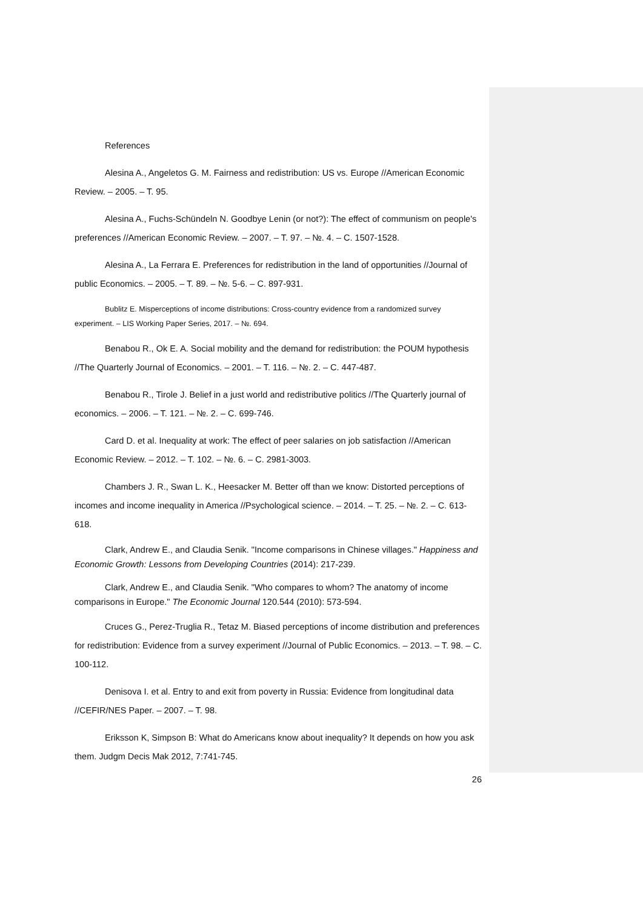References
Alesina A., Angeletos G. M. Fairness and redistribution: US vs. Europe //American Economic Review. – 2005. – T. 95.
Alesina A., Fuchs-Schündeln N. Goodbye Lenin (or not?): The effect of communism on people's preferences //American Economic Review. – 2007. – T. 97. – №. 4. – C. 1507-1528.
Alesina A., La Ferrara E. Preferences for redistribution in the land of opportunities //Journal of public Economics. – 2005. – T. 89. – №. 5-6. – C. 897-931.
Bublitz E. Misperceptions of income distributions: Cross-country evidence from a randomized survey experiment. – LIS Working Paper Series, 2017. – №. 694.
Benabou R., Ok E. A. Social mobility and the demand for redistribution: the POUM hypothesis //The Quarterly Journal of Economics. – 2001. – T. 116. – №. 2. – C. 447-487.
Benabou R., Tirole J. Belief in a just world and redistributive politics //The Quarterly journal of economics. – 2006. – T. 121. – №. 2. – C. 699-746.
Card D. et al. Inequality at work: The effect of peer salaries on job satisfaction //American Economic Review. – 2012. – T. 102. – №. 6. – C. 2981-3003.
Chambers J. R., Swan L. K., Heesacker M. Better off than we know: Distorted perceptions of incomes and income inequality in America //Psychological science. – 2014. – T. 25. – №. 2. – C. 613-618.
Clark, Andrew E., and Claudia Senik. "Income comparisons in Chinese villages." Happiness and Economic Growth: Lessons from Developing Countries (2014): 217-239.
Clark, Andrew E., and Claudia Senik. "Who compares to whom? The anatomy of income comparisons in Europe." The Economic Journal 120.544 (2010): 573-594.
Cruces G., Perez-Truglia R., Tetaz M. Biased perceptions of income distribution and preferences for redistribution: Evidence from a survey experiment //Journal of Public Economics. – 2013. – T. 98. – C. 100-112.
Denisova I. et al. Entry to and exit from poverty in Russia: Evidence from longitudinal data //CEFIR/NES Paper. – 2007. – T. 98.
Eriksson K, Simpson B: What do Americans know about inequality? It depends on how you ask them. Judgm Decis Mak 2012, 7:741-745.
26